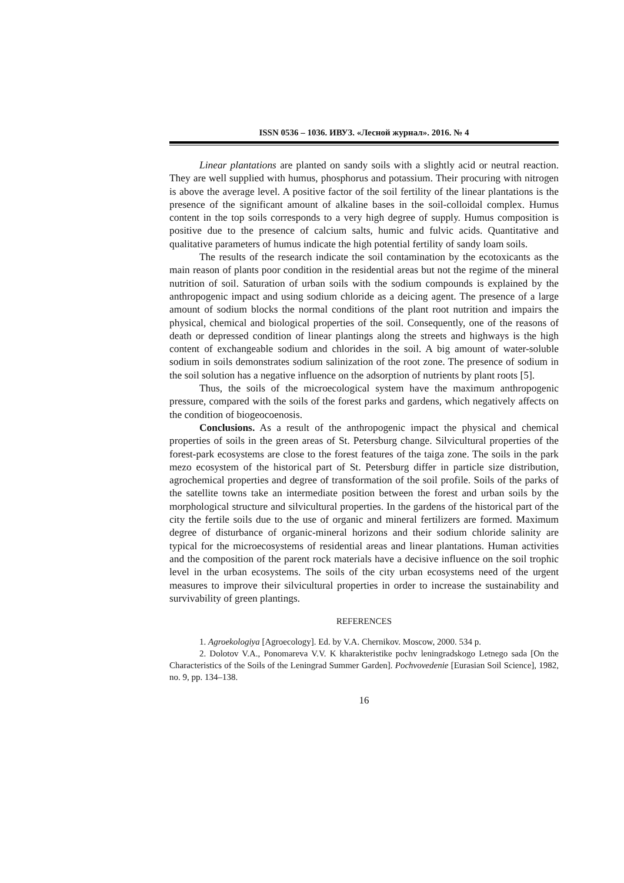ISSN 0536 – 1036. ИВУЗ. «Лесной журнал». 2016. № 4
Linear plantations are planted on sandy soils with a slightly acid or neutral reaction. They are well supplied with humus, phosphorus and potassium. Their procuring with nitrogen is above the average level. A positive factor of the soil fertility of the linear plantations is the presence of the significant amount of alkaline bases in the soil-colloidal complex. Humus content in the top soils corresponds to a very high degree of supply. Humus composition is positive due to the presence of calcium salts, humic and fulvic acids. Quantitative and qualitative parameters of humus indicate the high potential fertility of sandy loam soils.
The results of the research indicate the soil contamination by the ecotoxicants as the main reason of plants poor condition in the residential areas but not the regime of the mineral nutrition of soil. Saturation of urban soils with the sodium compounds is explained by the anthropogenic impact and using sodium chloride as a deicing agent. The presence of a large amount of sodium blocks the normal conditions of the plant root nutrition and impairs the physical, chemical and biological properties of the soil. Consequently, one of the reasons of death or depressed condition of linear plantings along the streets and highways is the high content of exchangeable sodium and chlorides in the soil. A big amount of water-soluble sodium in soils demonstrates sodium salinization of the root zone. The presence of sodium in the soil solution has a negative influence on the adsorption of nutrients by plant roots [5].
Thus, the soils of the microecological system have the maximum anthropogenic pressure, compared with the soils of the forest parks and gardens, which negatively affects on the condition of biogeocoenosis.
Conclusions. As a result of the anthropogenic impact the physical and chemical properties of soils in the green areas of St. Petersburg change. Silvicultural properties of the forest-park ecosystems are close to the forest features of the taiga zone. The soils in the park mezo ecosystem of the historical part of St. Petersburg differ in particle size distribution, agrochemical properties and degree of transformation of the soil profile. Soils of the parks of the satellite towns take an intermediate position between the forest and urban soils by the morphological structure and silvicultural properties. In the gardens of the historical part of the city the fertile soils due to the use of organic and mineral fertilizers are formed. Maximum degree of disturbance of organic-mineral horizons and their sodium chloride salinity are typical for the microecosystems of residential areas and linear plantations. Human activities and the composition of the parent rock materials have a decisive influence on the soil trophic level in the urban ecosystems. The soils of the city urban ecosystems need of the urgent measures to improve their silvicultural properties in order to increase the sustainability and survivability of green plantings.
REFERENCES
1. Agroekologiya [Agroecology]. Ed. by V.A. Chernikov. Moscow, 2000. 534 p.
2. Dolotov V.A., Ponomareva V.V. K kharakteristike pochv leningradskogo Letnego sada [On the Characteristics of the Soils of the Leningrad Summer Garden]. Pochvovedenie [Eurasian Soil Science], 1982, no. 9, pp. 134–138.
16